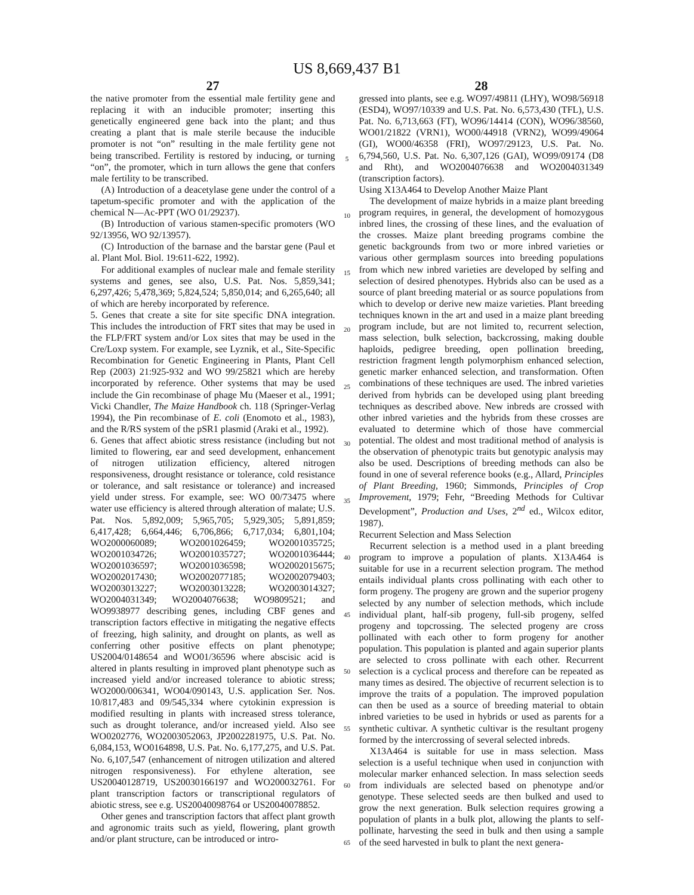US 8,669,437 B1
27
the native promoter from the essential male fertility gene and replacing it with an inducible promoter; inserting this genetically engineered gene back into the plant; and thus creating a plant that is male sterile because the inducible promoter is not “on” resulting in the male fertility gene not being transcribed. Fertility is restored by inducing, or turning “on”, the promoter, which in turn allows the gene that confers male fertility to be transcribed.
(A) Introduction of a deacetylase gene under the control of a tapetum-specific promoter and with the application of the chemical N—Ac-PPT (WO 01/29237).
(B) Introduction of various stamen-specific promoters (WO 92/13956, WO 92/13957).
(C) Introduction of the barnase and the barstar gene (Paul et al. Plant Mol. Biol. 19:611-622, 1992).
For additional examples of nuclear male and female sterility systems and genes, see also, U.S. Pat. Nos. 5,859,341; 6,297,426; 5,478,369; 5,824,524; 5,850,014; and 6,265,640; all of which are hereby incorporated by reference.
5. Genes that create a site for site specific DNA integration. This includes the introduction of FRT sites that may be used in the FLP/FRT system and/or Lox sites that may be used in the Cre/Loxp system. For example, see Lyznik, et al., Site-Specific Recombination for Genetic Engineering in Plants, Plant Cell Rep (2003) 21:925-932 and WO 99/25821 which are hereby incorporated by reference. Other systems that may be used include the Gin recombinase of phage Mu (Maeser et al., 1991; Vicki Chandler, The Maize Handbook ch. 118 (Springer-Verlag 1994), the Pin recombinase of E. coli (Enomoto et al., 1983), and the R/RS system of the pSR1 plasmid (Araki et al., 1992).
6. Genes that affect abiotic stress resistance (including but not limited to flowering, ear and seed development, enhancement of nitrogen utilization efficiency, altered nitrogen responsiveness, drought resistance or tolerance, cold resistance or tolerance, and salt resistance or tolerance) and increased yield under stress. For example, see: WO 00/73475 where water use efficiency is altered through alteration of malate; U.S. Pat. Nos. 5,892,009; 5,965,705; 5,929,305; 5,891,859; 6,417,428; 6,664,446; 6,706,866; 6,717,034; 6,801,104; WO2000060089; WO2001026459; WO2001035725; WO2001034726; WO2001035727; WO2001036444; WO2001036597; WO2001036598; WO2002015675; WO2002017430; WO2002077185; WO2002079403; WO2003013227; WO2003013228; WO2003014327; WO2004031349; WO2004076638; WO9809521; and WO9938977 describing genes, including CBF genes and transcription factors effective in mitigating the negative effects of freezing, high salinity, and drought on plants, as well as conferring other positive effects on plant phenotype; US2004/0148654 and WO01/36596 where abscisic acid is altered in plants resulting in improved plant phenotype such as increased yield and/or increased tolerance to abiotic stress; WO2000/006341, WO04/090143, U.S. application Ser. Nos. 10/817,483 and 09/545,334 where cytokinin expression is modified resulting in plants with increased stress tolerance, such as drought tolerance, and/or increased yield. Also see WO0202776, WO2003052063, JP2002281975, U.S. Pat. No. 6,084,153, WO0164898, U.S. Pat. No. 6,177,275, and U.S. Pat. No. 6,107,547 (enhancement of nitrogen utilization and altered nitrogen responsiveness). For ethylene alteration, see US20040128719, US20030166197 and WO200032761. For plant transcription factors or transcriptional regulators of abiotic stress, see e.g. US20040098764 or US20040078852.
Other genes and transcription factors that affect plant growth and agronomic traits such as yield, flowering, plant growth and/or plant structure, can be introduced or intro-
5
10
15
20
25
30
35
40
45
50
55
60
65
28
gressed into plants, see e.g. WO97/49811 (LHY), WO98/56918 (ESD4), WO97/10339 and U.S. Pat. No. 6,573,430 (TFL), U.S. Pat. No. 6,713,663 (FT), WO96/14414 (CON), WO96/38560, WO01/21822 (VRN1), WO00/44918 (VRN2), WO99/49064 (GI), WO00/46358 (FRI), WO97/29123, U.S. Pat. No. 6,794,560, U.S. Pat. No. 6,307,126 (GAI), WO99/09174 (D8 and Rht), and WO2004076638 and WO2004031349 (transcription factors).
Using X13A464 to Develop Another Maize Plant
The development of maize hybrids in a maize plant breeding program requires, in general, the development of homozygous inbred lines, the crossing of these lines, and the evaluation of the crosses. Maize plant breeding programs combine the genetic backgrounds from two or more inbred varieties or various other germplasm sources into breeding populations from which new inbred varieties are developed by selfing and selection of desired phenotypes. Hybrids also can be used as a source of plant breeding material or as source populations from which to develop or derive new maize varieties. Plant breeding techniques known in the art and used in a maize plant breeding program include, but are not limited to, recurrent selection, mass selection, bulk selection, backcrossing, making double haploids, pedigree breeding, open pollination breeding, restriction fragment length polymorphism enhanced selection, genetic marker enhanced selection, and transformation. Often combinations of these techniques are used. The inbred varieties derived from hybrids can be developed using plant breeding techniques as described above. New inbreds are crossed with other inbred varieties and the hybrids from these crosses are evaluated to determine which of those have commercial potential. The oldest and most traditional method of analysis is the observation of phenotypic traits but genotypic analysis may also be used. Descriptions of breeding methods can also be found in one of several reference books (e.g., Allard, Principles of Plant Breeding, 1960; Simmonds, Principles of Crop Improvement, 1979; Fehr, “Breeding Methods for Cultivar Development”, Production and Uses, 2<sup>nd</sup> ed., Wilcox editor, 1987).
Recurrent Selection and Mass Selection
Recurrent selection is a method used in a plant breeding program to improve a population of plants. X13A464 is suitable for use in a recurrent selection program. The method entails individual plants cross pollinating with each other to form progeny. The progeny are grown and the superior progeny selected by any number of selection methods, which include individual plant, half-sib progeny, full-sib progeny, selfed progeny and topcrossing. The selected progeny are cross pollinated with each other to form progeny for another population. This population is planted and again superior plants are selected to cross pollinate with each other. Recurrent selection is a cyclical process and therefore can be repeated as many times as desired. The objective of recurrent selection is to improve the traits of a population. The improved population can then be used as a source of breeding material to obtain inbred varieties to be used in hybrids or used as parents for a synthetic cultivar. A synthetic cultivar is the resultant progeny formed by the intercrossing of several selected inbreds.
X13A464 is suitable for use in mass selection. Mass selection is a useful technique when used in conjunction with molecular marker enhanced selection. In mass selection seeds from individuals are selected based on phenotype and/or genotype. These selected seeds are then bulked and used to grow the next generation. Bulk selection requires growing a population of plants in a bulk plot, allowing the plants to self-pollinate, harvesting the seed in bulk and then using a sample of the seed harvested in bulk to plant the next genera-